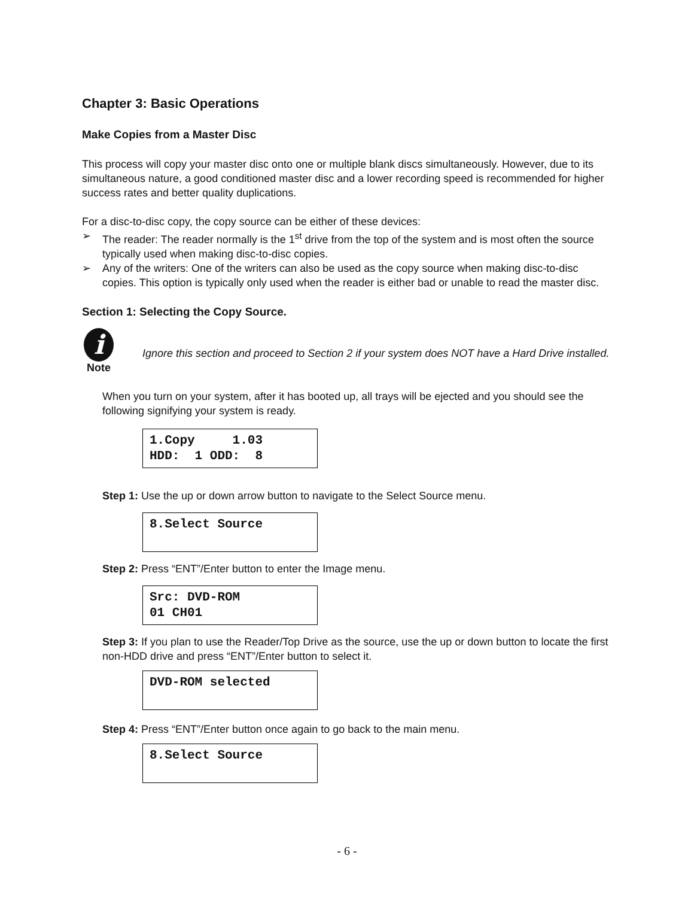Chapter 3: Basic Operations
Make Copies from a Master Disc
This process will copy your master disc onto one or multiple blank discs simultaneously. However, due to its simultaneous nature, a good conditioned master disc and a lower recording speed is recommended for higher success rates and better quality duplications.
For a disc-to-disc copy, the copy source can be either of these devices:
➢ The reader: The reader normally is the 1<sup>st</sup> drive from the top of the system and is most often the source typically used when making disc-to-disc copies.
➢ Any of the writers: One of the writers can also be used as the copy source when making disc-to-disc copies. This option is typically only used when the reader is either bad or unable to read the master disc.
Section 1: Selecting the Copy Source.
i
Note
Ignore this section and proceed to Section 2 if your system does NOT have a Hard Drive installed.
When you turn on your system, after it has booted up, all trays will be ejected and you should see the following signifying your system is ready.
1.Copy 1.03 HDD: 1 ODD: 8
Step 1: Use the up or down arrow button to navigate to the Select Source menu.
8.Select Source
Step 2: Press “ENT”/Enter button to enter the Image menu.
Src: DVD-ROM 01 CH01
Step 3: If you plan to use the Reader/Top Drive as the source, use the up or down button to locate the first non-HDD drive and press “ENT”/Enter button to select it.
DVD-ROM selected
Step 4: Press “ENT”/Enter button once again to go back to the main menu.
8.Select Source
- 6 -